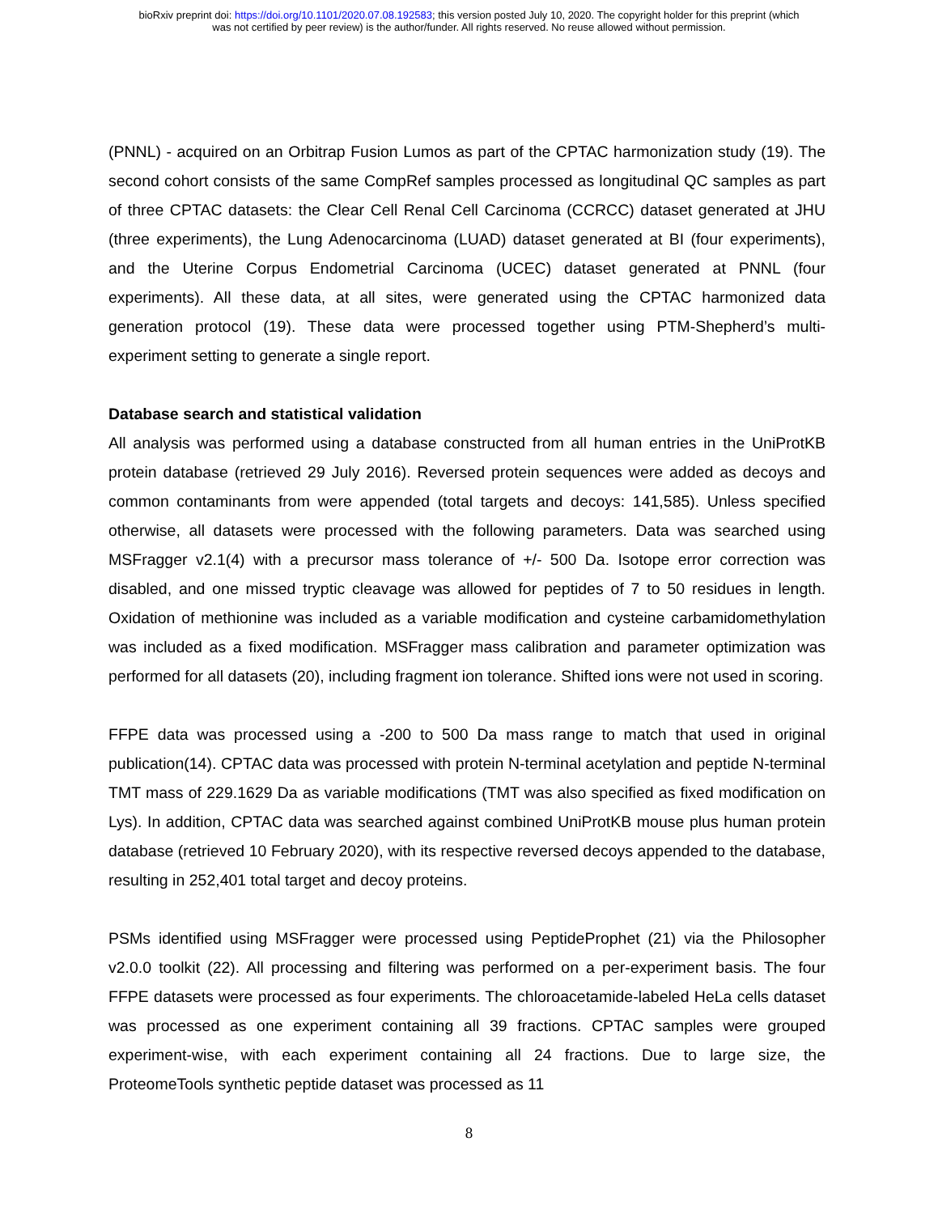bioRxiv preprint doi: https://doi.org/10.1101/2020.07.08.192583; this version posted July 10, 2020. The copyright holder for this preprint (which
was not certified by peer review) is the author/funder. All rights reserved. No reuse allowed without permission.
(PNNL) - acquired on an Orbitrap Fusion Lumos as part of the CPTAC harmonization study (19). The second cohort consists of the same CompRef samples processed as longitudinal QC samples as part of three CPTAC datasets: the Clear Cell Renal Cell Carcinoma (CCRCC) dataset generated at JHU (three experiments), the Lung Adenocarcinoma (LUAD) dataset generated at BI (four experiments), and the Uterine Corpus Endometrial Carcinoma (UCEC) dataset generated at PNNL (four experiments). All these data, at all sites, were generated using the CPTAC harmonized data generation protocol (19). These data were processed together using PTM-Shepherd’s multi-experiment setting to generate a single report.
Database search and statistical validation
All analysis was performed using a database constructed from all human entries in the UniProtKB protein database (retrieved 29 July 2016). Reversed protein sequences were added as decoys and common contaminants from were appended (total targets and decoys: 141,585). Unless specified otherwise, all datasets were processed with the following parameters. Data was searched using MSFragger v2.1(4) with a precursor mass tolerance of +/- 500 Da. Isotope error correction was disabled, and one missed tryptic cleavage was allowed for peptides of 7 to 50 residues in length. Oxidation of methionine was included as a variable modification and cysteine carbamidomethylation was included as a fixed modification. MSFragger mass calibration and parameter optimization was performed for all datasets (20), including fragment ion tolerance. Shifted ions were not used in scoring.
FFPE data was processed using a -200 to 500 Da mass range to match that used in original publication(14). CPTAC data was processed with protein N-terminal acetylation and peptide N-terminal TMT mass of 229.1629 Da as variable modifications (TMT was also specified as fixed modification on Lys). In addition, CPTAC data was searched against combined UniProtKB mouse plus human protein database (retrieved 10 February 2020), with its respective reversed decoys appended to the database, resulting in 252,401 total target and decoy proteins.
PSMs identified using MSFragger were processed using PeptideProphet (21) via the Philosopher v2.0.0 toolkit (22). All processing and filtering was performed on a per-experiment basis. The four FFPE datasets were processed as four experiments. The chloroacetamide-labeled HeLa cells dataset was processed as one experiment containing all 39 fractions. CPTAC samples were grouped experiment-wise, with each experiment containing all 24 fractions. Due to large size, the ProteomeTools synthetic peptide dataset was processed as 11
8